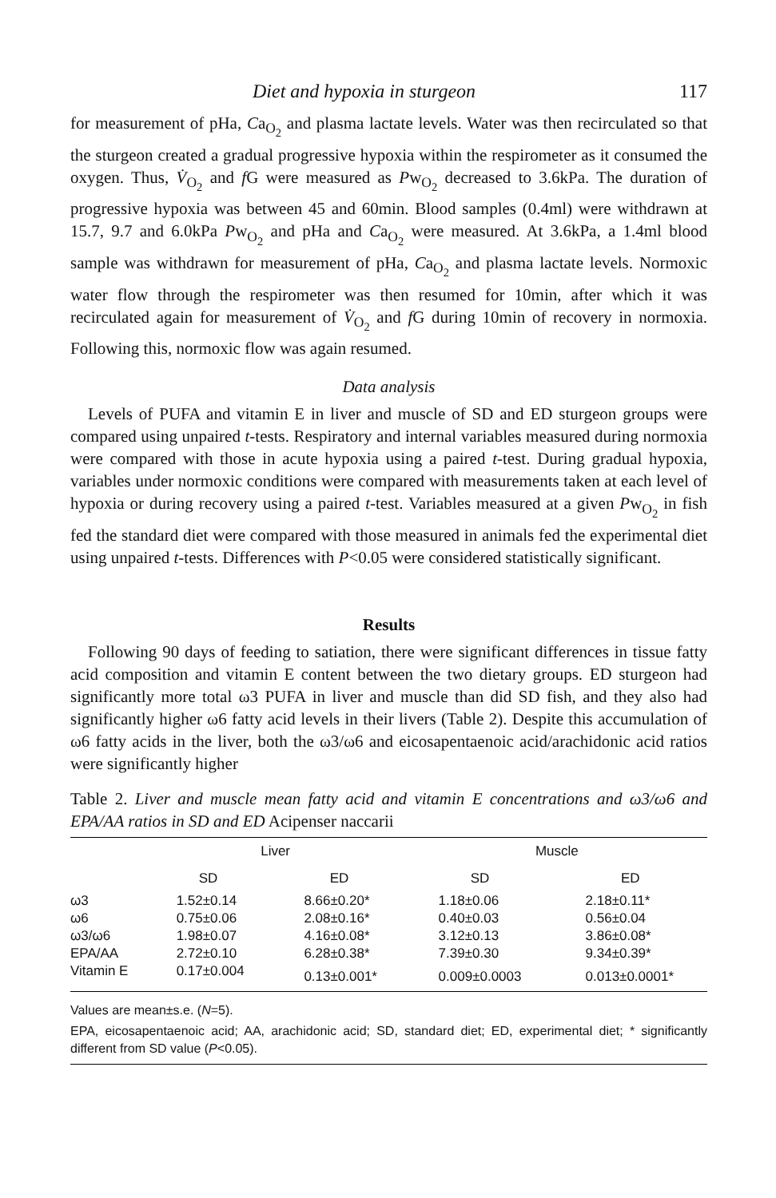Diet and hypoxia in sturgeon 117
for measurement of pHa, Ca<sub>O<sub>2</sub></sub> and plasma lactate levels. Water was then recirculated so that the sturgeon created a gradual progressive hypoxia within the respirometer as it consumed the oxygen. Thus, V̇<sub>O<sub>2</sub></sub> and f G were measured as Pw<sub>O<sub>2</sub></sub> decreased to 3.6kPa. The duration of progressive hypoxia was between 45 and 60min. Blood samples (0.4ml) were withdrawn at 15.7, 9.7 and 6.0kPa Pw<sub>O<sub>2</sub></sub> and pHa and Ca<sub>O<sub>2</sub></sub> were measured. At 3.6kPa, a 1.4ml blood sample was withdrawn for measurement of pHa, Ca<sub>O<sub>2</sub></sub> and plasma lactate levels. Normoxic water flow through the respirometer was then resumed for 10min, after which it was recirculated again for measurement of V̇<sub>O<sub>2</sub></sub> and f G during 10min of recovery in normoxia. Following this, normoxic flow was again resumed.
Data analysis
Levels of PUFA and vitamin E in liver and muscle of SD and ED sturgeon groups were compared using unpaired t-tests. Respiratory and internal variables measured during normoxia were compared with those in acute hypoxia using a paired t-test. During gradual hypoxia, variables under normoxic conditions were compared with measurements taken at each level of hypoxia or during recovery using a paired t-test. Variables measured at a given Pw<sub>O<sub>2</sub></sub> in fish fed the standard diet were compared with those measured in animals fed the experimental diet using unpaired t-tests. Differences with P<0.05 were considered statistically significant.
Results
Following 90 days of feeding to satiation, there were significant differences in tissue fatty acid composition and vitamin E content between the two dietary groups. ED sturgeon had significantly more total ω3 PUFA in liver and muscle than did SD fish, and they also had significantly higher ω6 fatty acid levels in their livers (Table 2). Despite this accumulation of ω6 fatty acids in the liver, both the ω3/ω6 and eicosapentaenoic acid/arachidonic acid ratios were significantly higher
Table 2. Liver and muscle mean fatty acid and vitamin E concentrations and ω3/ω6 and EPA/AA ratios in SD and ED Acipenser naccarii
| | Liver | | Muscle | |
| --- | --- | --- | --- | --- |
| | SD | ED | SD | ED |
| ω3 | 1.52±0.14 | 8.66±0.20* | 1.18±0.06 | 2.18±0.11* |
| ω6 | 0.75±0.06 | 2.08±0.16* | 0.40±0.03 | 0.56±0.04 |
| ω3/ω6 | 1.98±0.07 | 4.16±0.08* | 3.12±0.13 | 3.86±0.08* |
| EPA/AA | 2.72±0.10 | 6.28±0.38* | 7.39±0.30 | 9.34±0.39* |
| Vitamin E | 0.17±0.004 | 0.13±0.001* | 0.009±0.0003 | 0.013±0.0001* |
Values are mean±s.e. (N=5).
EPA, eicosapentaenoic acid; AA, arachidonic acid; SD, standard diet; ED, experimental diet; * significantly different from SD value (P<0.05).